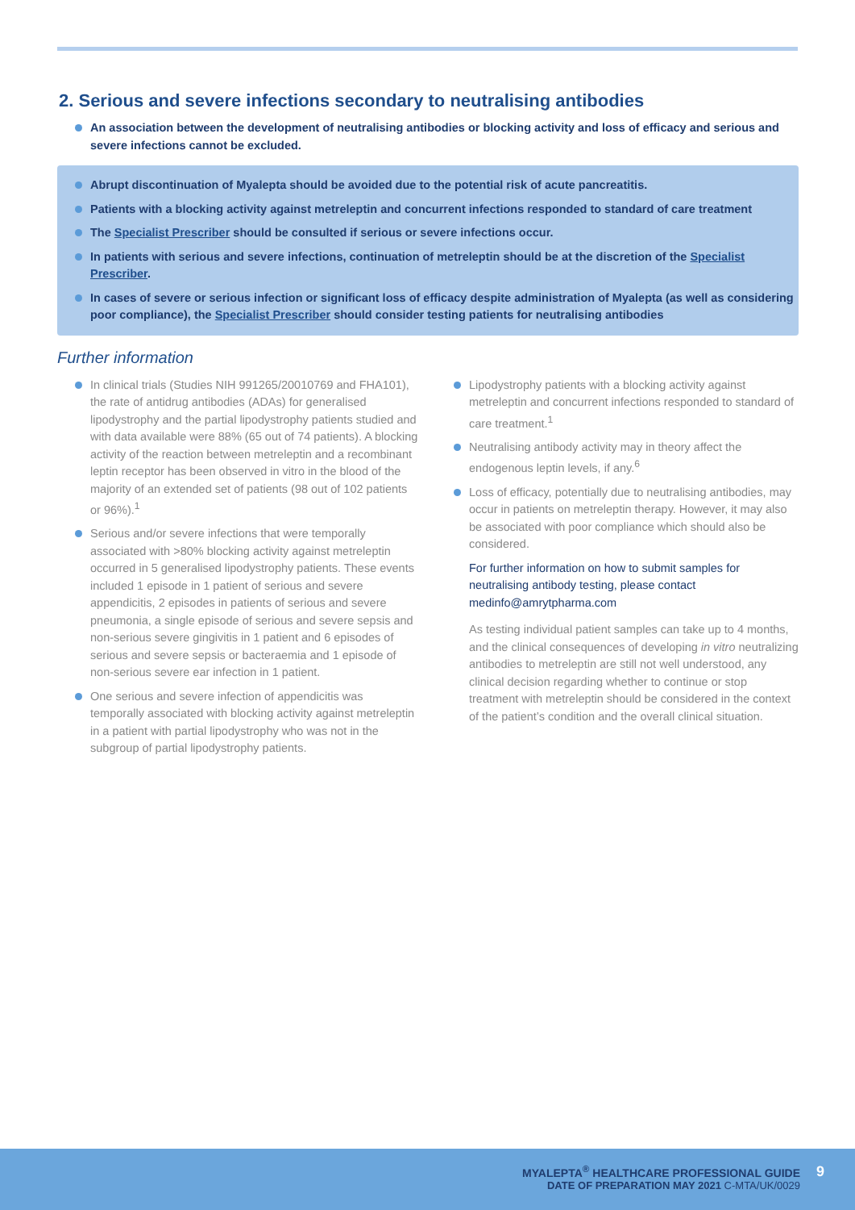2. Serious and severe infections secondary to neutralising antibodies
An association between the development of neutralising antibodies or blocking activity and loss of efficacy and serious and severe infections cannot be excluded.
Abrupt discontinuation of Myalepta should be avoided due to the potential risk of acute pancreatitis.
Patients with a blocking activity against metreleptin and concurrent infections responded to standard of care treatment
The Specialist Prescriber should be consulted if serious or severe infections occur.
In patients with serious and severe infections, continuation of metreleptin should be at the discretion of the Specialist Prescriber.
In cases of severe or serious infection or significant loss of efficacy despite administration of Myalepta (as well as considering poor compliance), the Specialist Prescriber should consider testing patients for neutralising antibodies
Further information
In clinical trials (Studies NIH 991265/20010769 and FHA101), the rate of antidrug antibodies (ADAs) for generalised lipodystrophy and the partial lipodystrophy patients studied and with data available were 88% (65 out of 74 patients). A blocking activity of the reaction between metreleptin and a recombinant leptin receptor has been observed in vitro in the blood of the majority of an extended set of patients (98 out of 102 patients or 96%).<sup>1</sup>
Serious and/or severe infections that were temporally associated with >80% blocking activity against metreleptin occurred in 5 generalised lipodystrophy patients. These events included 1 episode in 1 patient of serious and severe appendicitis, 2 episodes in patients of serious and severe pneumonia, a single episode of serious and severe sepsis and non-serious severe gingivitis in 1 patient and 6 episodes of serious and severe sepsis or bacteraemia and 1 episode of non-serious severe ear infection in 1 patient.
One serious and severe infection of appendicitis was temporally associated with blocking activity against metreleptin in a patient with partial lipodystrophy who was not in the subgroup of partial lipodystrophy patients.
Lipodystrophy patients with a blocking activity against metreleptin and concurrent infections responded to standard of care treatment.<sup>1</sup>
Neutralising antibody activity may in theory affect the endogenous leptin levels, if any.<sup>6</sup>
Loss of efficacy, potentially due to neutralising antibodies, may occur in patients on metreleptin therapy. However, it may also be associated with poor compliance which should also be considered.
For further information on how to submit samples for neutralising antibody testing, please contact medinfo@amrytpharma.com
As testing individual patient samples can take up to 4 months, and the clinical consequences of developing in vitro neutralizing antibodies to metreleptin are still not well understood, any clinical decision regarding whether to continue or stop treatment with metreleptin should be considered in the context of the patient’s condition and the overall clinical situation.
MYALEPTA<sup>®</sup> HEALTHCARE PROFESSIONAL GUIDE 9
DATE OF PREPARATION MAY 2021 C-MTA/UK/0029